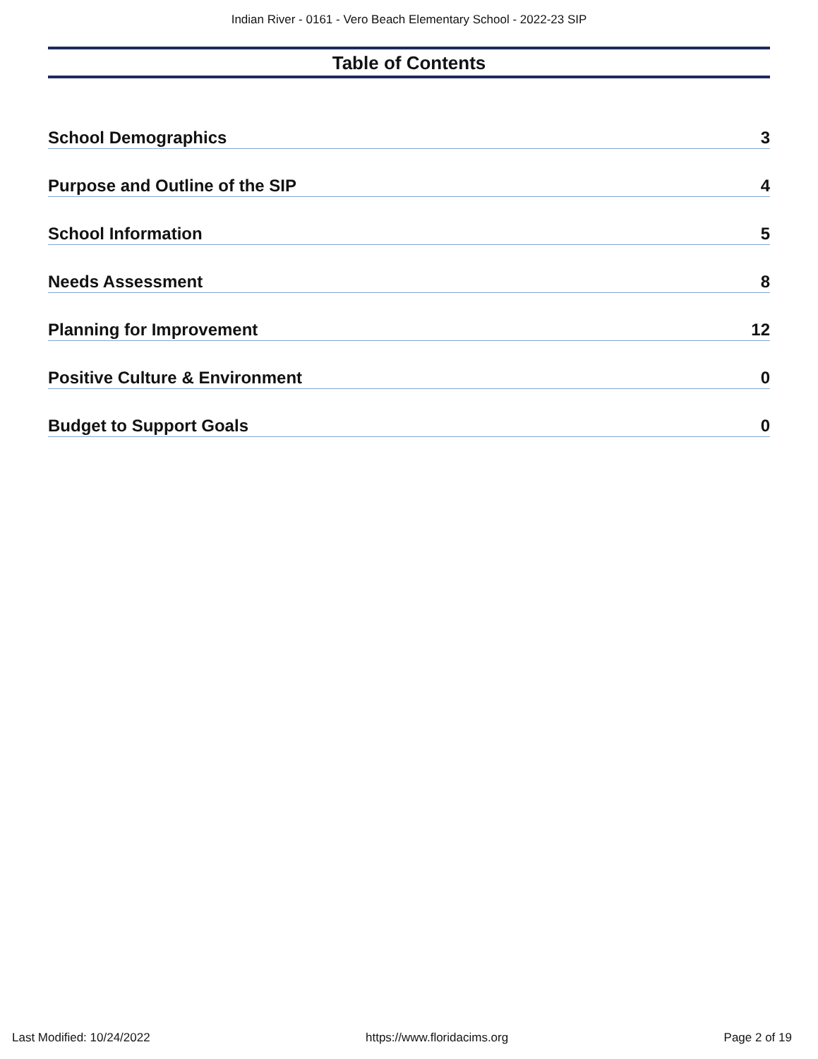Indian River - 0161 - Vero Beach Elementary School - 2022-23 SIP
Table of Contents
School Demographics 3
Purpose and Outline of the SIP 4
School Information 5
Needs Assessment 8
Planning for Improvement 12
Positive Culture & Environment 0
Budget to Support Goals 0
Last Modified: 10/24/2022 https://www.floridacims.org Page 2 of 19